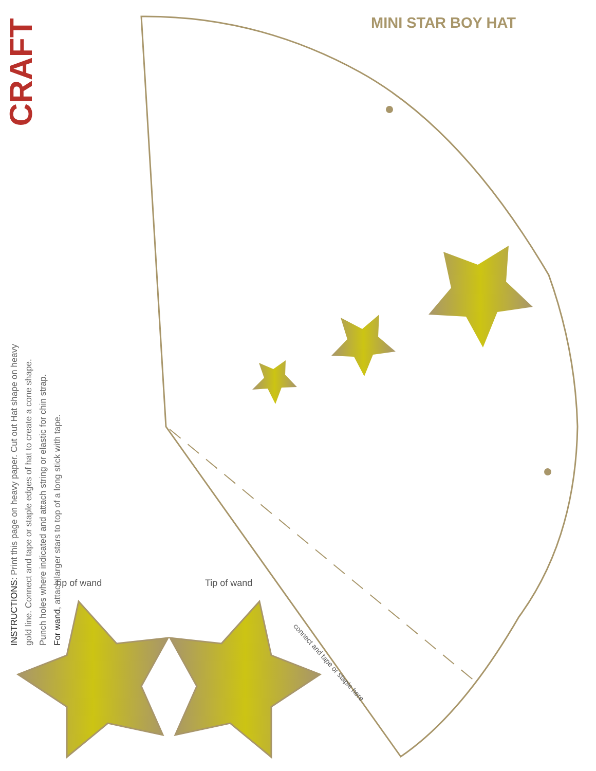CRAFT
MINI STAR BOY HAT
INSTRUCTIONS: Print this page on heavy paper. Cut out Hat shape on heavy
gold line. Connect and tape or staple edges of hat to create a cone shape.
Punch holes where indicated and attach string or elastic for chin strap.
For wand, attach larger stars to top of a long stick with tape.
Tip of wand Tip of wand
connect and tape or staple here